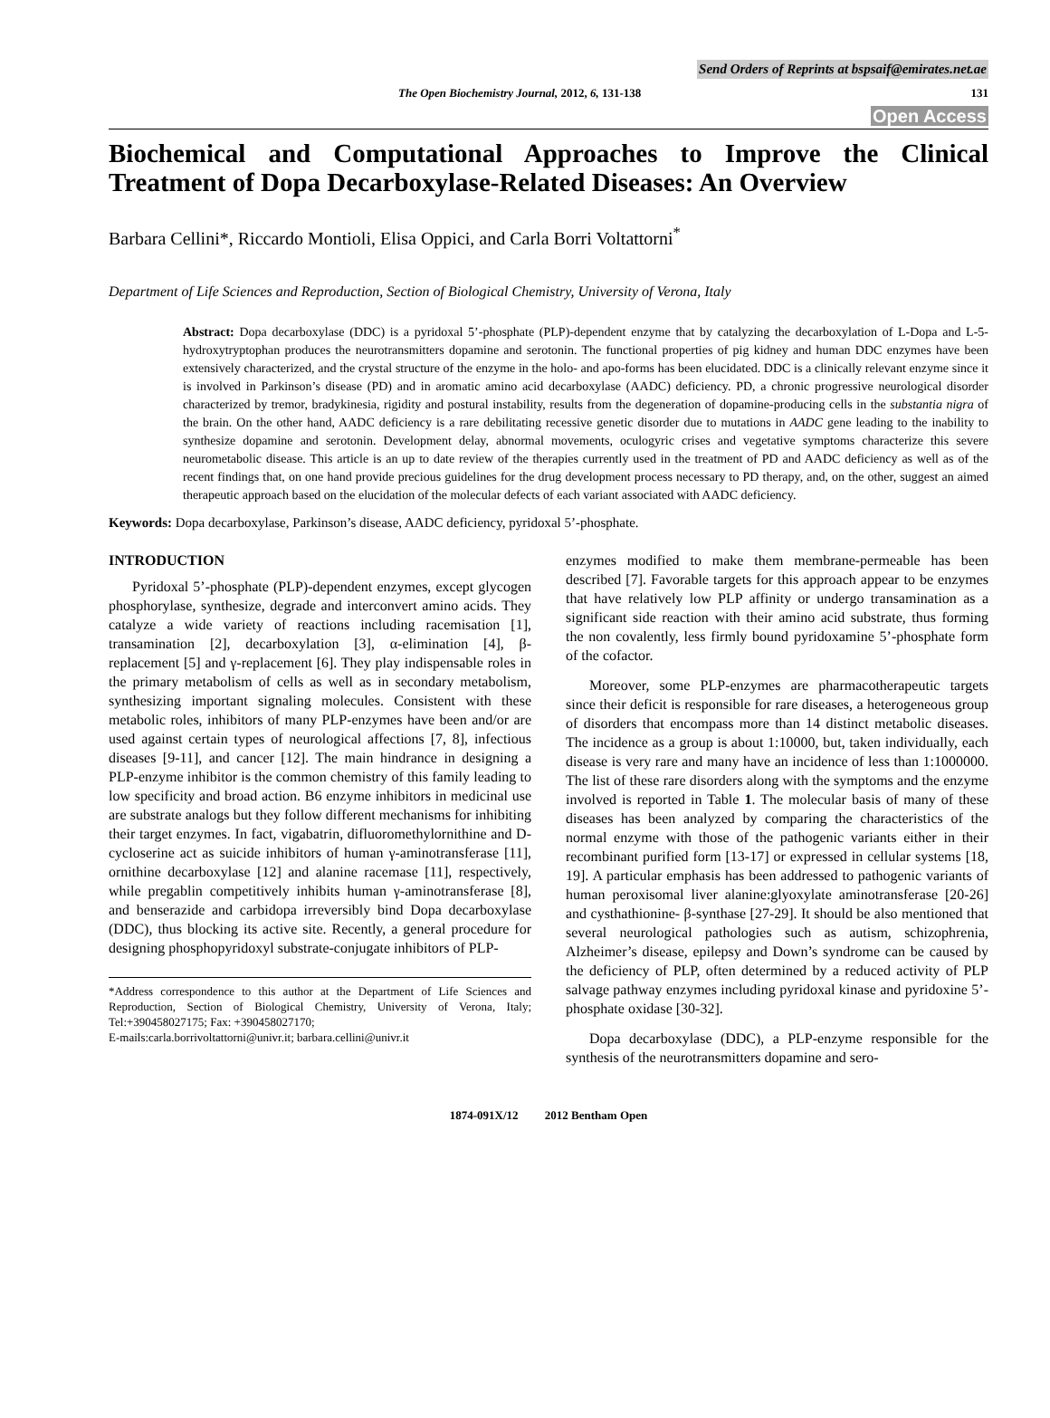Send Orders of Reprints at bspsaif@emirates.net.ae
The Open Biochemistry Journal, 2012, 6, 131-138 131
Open Access
Biochemical and Computational Approaches to Improve the Clinical Treatment of Dopa Decarboxylase-Related Diseases: An Overview
Barbara Cellini*, Riccardo Montioli, Elisa Oppici, and Carla Borri Voltattorni<sup>*</sup>
Department of Life Sciences and Reproduction, Section of Biological Chemistry, University of Verona, Italy
Abstract: Dopa decarboxylase (DDC) is a pyridoxal 5’-phosphate (PLP)-dependent enzyme that by catalyzing the decarboxylation of L-Dopa and L-5-hydroxytryptophan produces the neurotransmitters dopamine and serotonin. The functional properties of pig kidney and human DDC enzymes have been extensively characterized, and the crystal structure of the enzyme in the holo- and apo-forms has been elucidated. DDC is a clinically relevant enzyme since it is involved in Parkinson’s disease (PD) and in aromatic amino acid decarboxylase (AADC) deficiency. PD, a chronic progressive neurological disorder characterized by tremor, bradykinesia, rigidity and postural instability, results from the degeneration of dopamine-producing cells in the substantia nigra of the brain. On the other hand, AADC deficiency is a rare debilitating recessive genetic disorder due to mutations in AADC gene leading to the inability to synthesize dopamine and serotonin. Development delay, abnormal movements, oculogyric crises and vegetative symptoms characterize this severe neurometabolic disease. This article is an up to date review of the therapies currently used in the treatment of PD and AADC deficiency as well as of the recent findings that, on one hand provide precious guidelines for the drug development process necessary to PD therapy, and, on the other, suggest an aimed therapeutic approach based on the elucidation of the molecular defects of each variant associated with AADC deficiency.
Keywords: Dopa decarboxylase, Parkinson’s disease, AADC deficiency, pyridoxal 5’-phosphate.
INTRODUCTION
Pyridoxal 5’-phosphate (PLP)-dependent enzymes, except glycogen phosphorylase, synthesize, degrade and interconvert amino acids. They catalyze a wide variety of reactions including racemisation [1], transamination [2], decarboxylation [3], α-elimination [4], β-replacement [5] and γ-replacement [6]. They play indispensable roles in the primary metabolism of cells as well as in secondary metabolism, synthesizing important signaling molecules. Consistent with these metabolic roles, inhibitors of many PLP-enzymes have been and/or are used against certain types of neurological affections [7, 8], infectious diseases [9-11], and cancer [12]. The main hindrance in designing a PLP-enzyme inhibitor is the common chemistry of this family leading to low specificity and broad action. B6 enzyme inhibitors in medicinal use are substrate analogs but they follow different mechanisms for inhibiting their target enzymes. In fact, vigabatrin, difluoromethylornithine and D-cycloserine act as suicide inhibitors of human γ-aminotransferase [11], ornithine decarboxylase [12] and alanine racemase [11], respectively, while pregablin competitively inhibits human γ-aminotransferase [8], and benserazide and carbidopa irreversibly bind Dopa decarboxylase (DDC), thus blocking its active site. Recently, a general procedure for designing phosphopyridoxyl substrate-conjugate inhibitors of PLP-
*Address correspondence to this author at the Department of Life Sciences and Reproduction, Section of Biological Chemistry, University of Verona, Italy; Tel:+390458027175; Fax: +390458027170;
E-mails:carla.borrivoltattorni@univr.it; barbara.cellini@univr.it
enzymes modified to make them membrane-permeable has been described [7]. Favorable targets for this approach appear to be enzymes that have relatively low PLP affinity or undergo transamination as a significant side reaction with their amino acid substrate, thus forming the non covalently, less firmly bound pyridoxamine 5’-phosphate form of the cofactor.
Moreover, some PLP-enzymes are pharmacotherapeutic targets since their deficit is responsible for rare diseases, a heterogeneous group of disorders that encompass more than 14 distinct metabolic diseases. The incidence as a group is about 1:10000, but, taken individually, each disease is very rare and many have an incidence of less than 1:1000000. The list of these rare disorders along with the symptoms and the enzyme involved is reported in Table 1. The molecular basis of many of these diseases has been analyzed by comparing the characteristics of the normal enzyme with those of the pathogenic variants either in their recombinant purified form [13-17] or expressed in cellular systems [18, 19]. A particular emphasis has been addressed to pathogenic variants of human peroxisomal liver alanine:glyoxylate aminotransferase [20-26] and cysthathionine- β-synthase [27-29]. It should be also mentioned that several neurological pathologies such as autism, schizophrenia, Alzheimer’s disease, epilepsy and Down’s syndrome can be caused by the deficiency of PLP, often determined by a reduced activity of PLP salvage pathway enzymes including pyridoxal kinase and pyridoxine 5’-phosphate oxidase [30-32].
Dopa decarboxylase (DDC), a PLP-enzyme responsible for the synthesis of the neurotransmitters dopamine and sero-
1874-091X/12 2012 Bentham Open